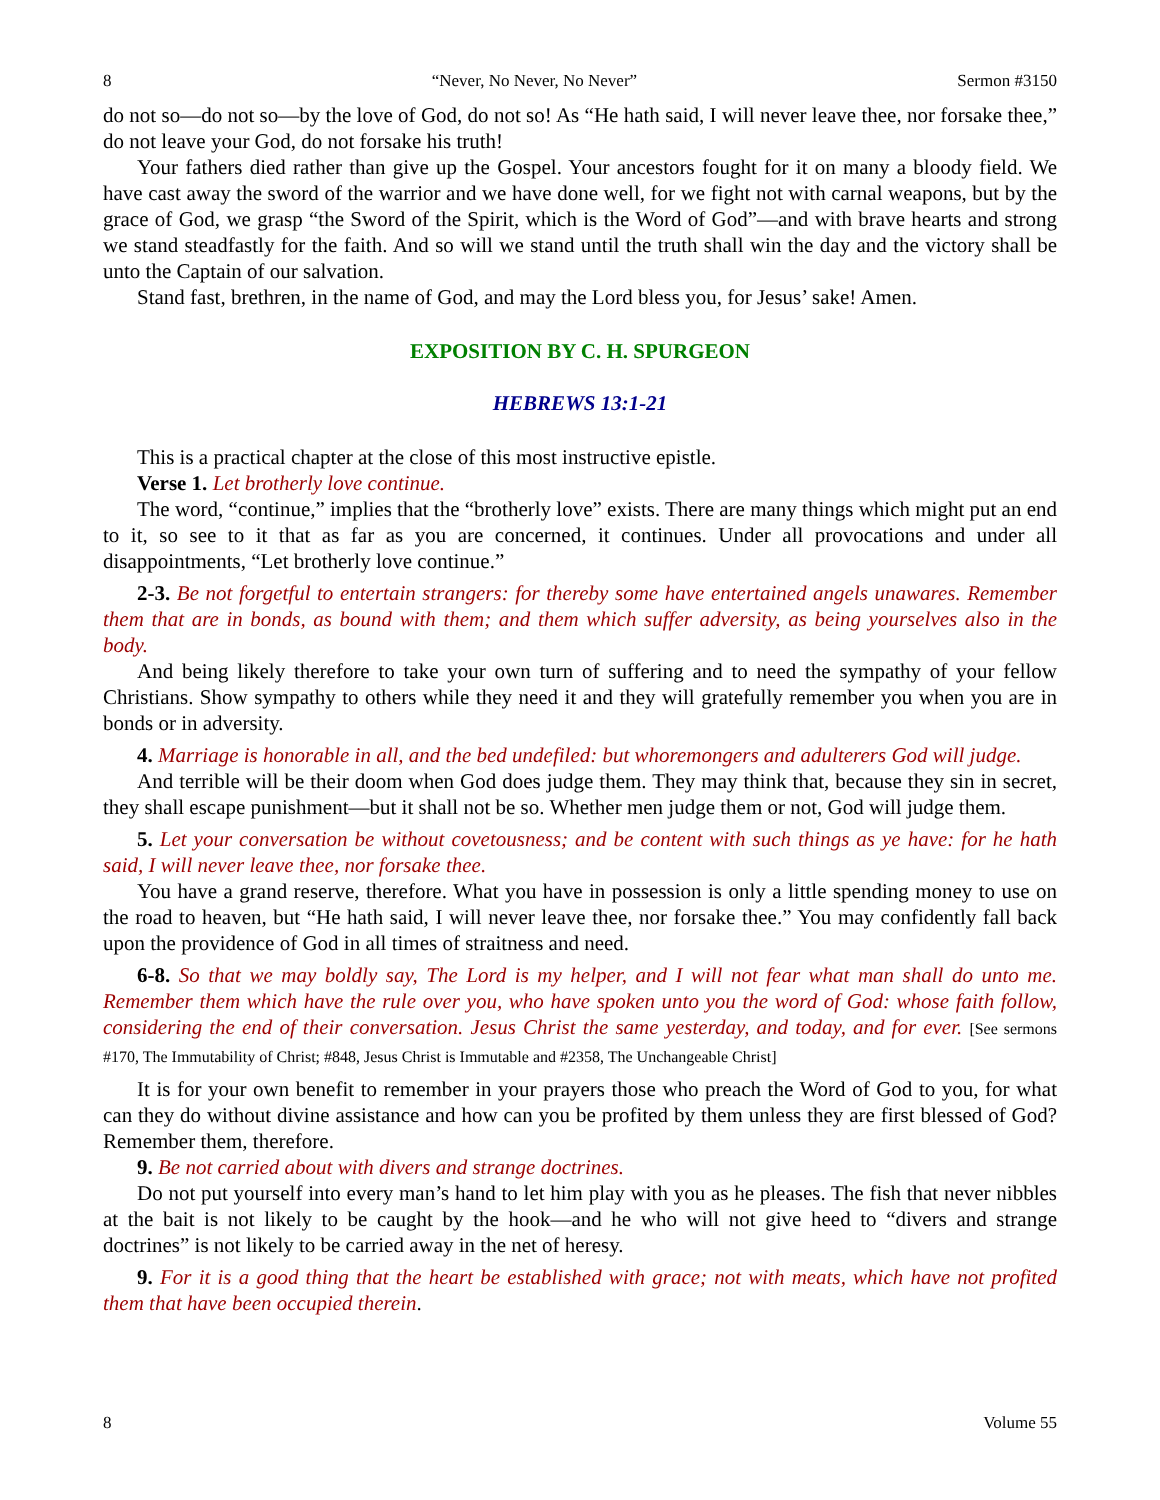8 “Never, No Never, No Never” Sermon #3150
do not so—do not so—by the love of God, do not so! As “He hath said, I will never leave thee, nor forsake thee,” do not leave your God, do not forsake his truth!
Your fathers died rather than give up the Gospel. Your ancestors fought for it on many a bloody field. We have cast away the sword of the warrior and we have done well, for we fight not with carnal weapons, but by the grace of God, we grasp “the Sword of the Spirit, which is the Word of God”—and with brave hearts and strong we stand steadfastly for the faith. And so will we stand until the truth shall win the day and the victory shall be unto the Captain of our salvation.
Stand fast, brethren, in the name of God, and may the Lord bless you, for Jesus’ sake! Amen.
EXPOSITION BY C. H. SPURGEON
HEBREWS 13:1-21
This is a practical chapter at the close of this most instructive epistle.
Verse 1. Let brotherly love continue.
The word, “continue,” implies that the “brotherly love” exists. There are many things which might put an end to it, so see to it that as far as you are concerned, it continues. Under all provocations and under all disappointments, “Let brotherly love continue.”
2-3. Be not forgetful to entertain strangers: for thereby some have entertained angels unawares. Remember them that are in bonds, as bound with them; and them which suffer adversity, as being yourselves also in the body.
And being likely therefore to take your own turn of suffering and to need the sympathy of your fellow Christians. Show sympathy to others while they need it and they will gratefully remember you when you are in bonds or in adversity.
4. Marriage is honorable in all, and the bed undefiled: but whoremongers and adulterers God will judge.
And terrible will be their doom when God does judge them. They may think that, because they sin in secret, they shall escape punishment—but it shall not be so. Whether men judge them or not, God will judge them.
5. Let your conversation be without covetousness; and be content with such things as ye have: for he hath said, I will never leave thee, nor forsake thee.
You have a grand reserve, therefore. What you have in possession is only a little spending money to use on the road to heaven, but “He hath said, I will never leave thee, nor forsake thee.” You may confidently fall back upon the providence of God in all times of straitness and need.
6-8. So that we may boldly say, The Lord is my helper, and I will not fear what man shall do unto me. Remember them which have the rule over you, who have spoken unto you the word of God: whose faith follow, considering the end of their conversation. Jesus Christ the same yesterday, and today, and for ever. [See sermons #170, The Immutability of Christ; #848, Jesus Christ is Immutable and #2358, The Unchangeable Christ]
It is for your own benefit to remember in your prayers those who preach the Word of God to you, for what can they do without divine assistance and how can you be profited by them unless they are first blessed of God? Remember them, therefore.
9. Be not carried about with divers and strange doctrines.
Do not put yourself into every man’s hand to let him play with you as he pleases. The fish that never nibbles at the bait is not likely to be caught by the hook—and he who will not give heed to “divers and strange doctrines” is not likely to be carried away in the net of heresy.
9. For it is a good thing that the heart be established with grace; not with meats, which have not profited them that have been occupied therein.
8 Volume 55